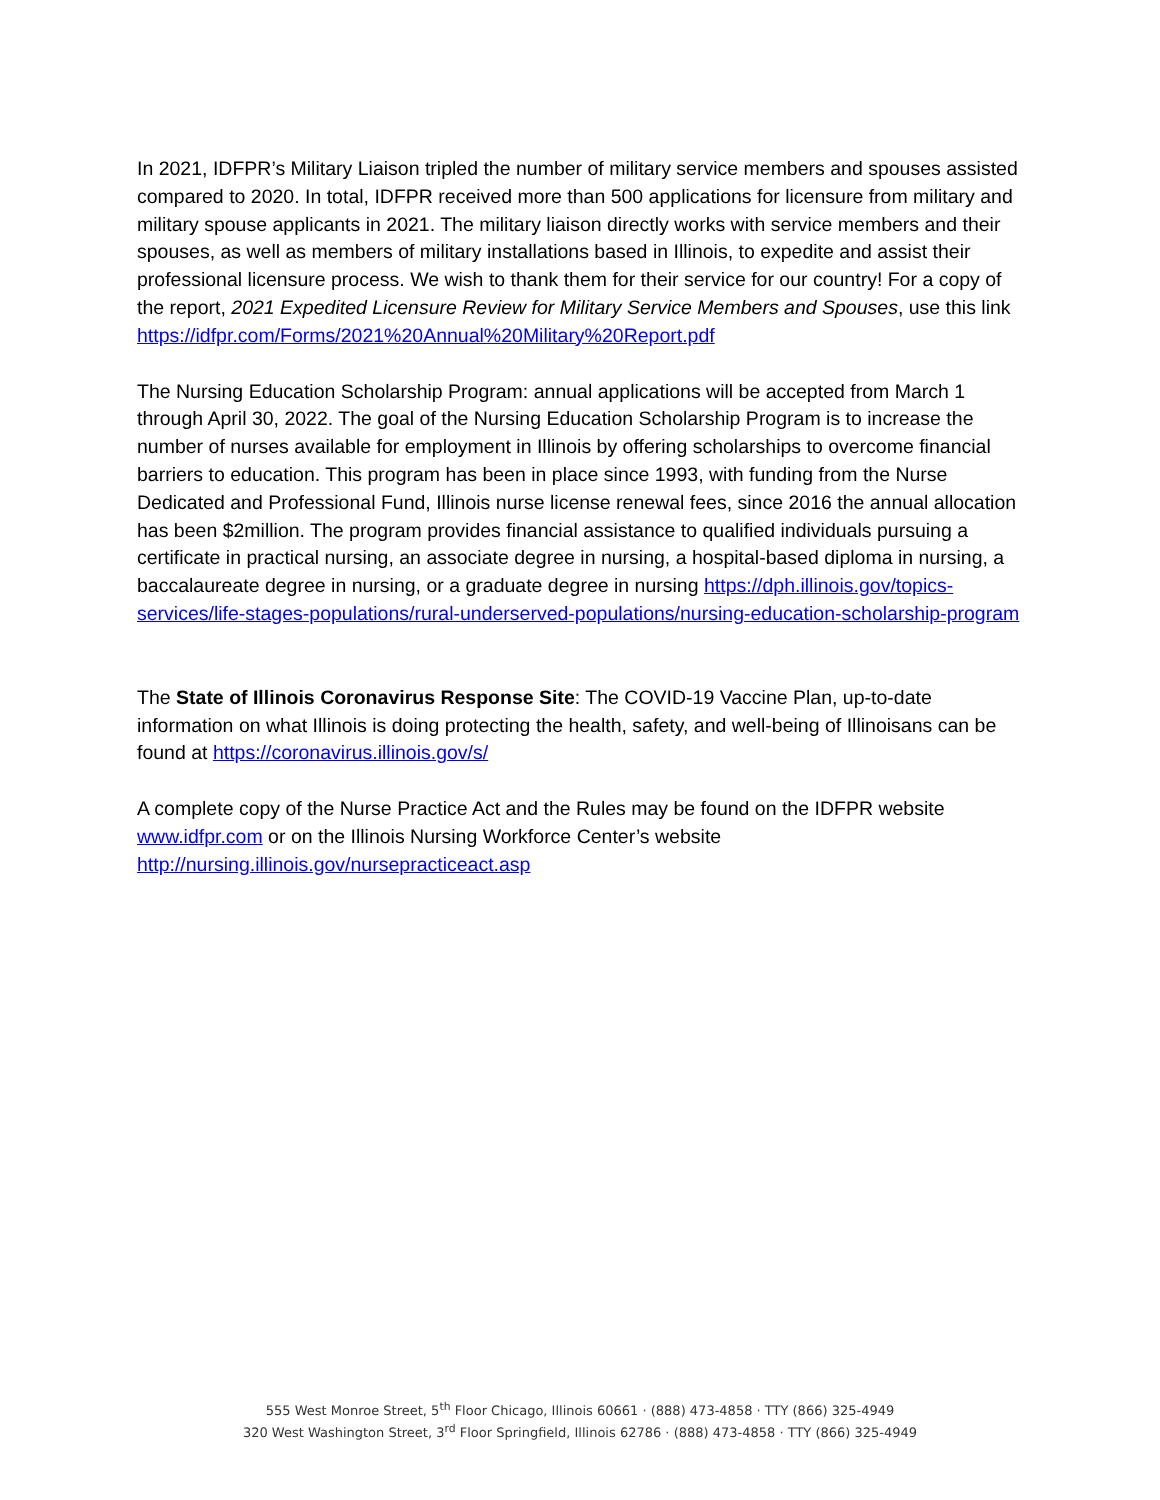In 2021, IDFPR’s Military Liaison tripled the number of military service members and spouses assisted compared to 2020. In total, IDFPR received more than 500 applications for licensure from military and military spouse applicants in 2021. The military liaison directly works with service members and their spouses, as well as members of military installations based in Illinois, to expedite and assist their professional licensure process. We wish to thank them for their service for our country! For a copy of the report, 2021 Expedited Licensure Review for Military Service Members and Spouses, use this link https://idfpr.com/Forms/2021%20Annual%20Military%20Report.pdf
The Nursing Education Scholarship Program: annual applications will be accepted from March 1 through April 30, 2022. The goal of the Nursing Education Scholarship Program is to increase the number of nurses available for employment in Illinois by offering scholarships to overcome financial barriers to education. This program has been in place since 1993, with funding from the Nurse Dedicated and Professional Fund, Illinois nurse license renewal fees, since 2016 the annual allocation has been $2million. The program provides financial assistance to qualified individuals pursuing a certificate in practical nursing, an associate degree in nursing, a hospital-based diploma in nursing, a baccalaureate degree in nursing, or a graduate degree in nursing https://dph.illinois.gov/topics-services/life-stages-populations/rural-underserved-populations/nursing-education-scholarship-program
The State of Illinois Coronavirus Response Site: The COVID-19 Vaccine Plan, up-to-date information on what Illinois is doing protecting the health, safety, and well-being of Illinoisans can be found at https://coronavirus.illinois.gov/s/
A complete copy of the Nurse Practice Act and the Rules may be found on the IDFPR website www.idfpr.com or on the Illinois Nursing Workforce Center’s website http://nursing.illinois.gov/nursepracticeact.asp
555 West Monroe Street, 5<sup>th</sup> Floor Chicago, Illinois 60661 · (888) 473-4858 · TTY (866) 325-4949
320 West Washington Street, 3<sup>rd</sup> Floor Springfield, Illinois 62786 · (888) 473-4858 · TTY (866) 325-4949